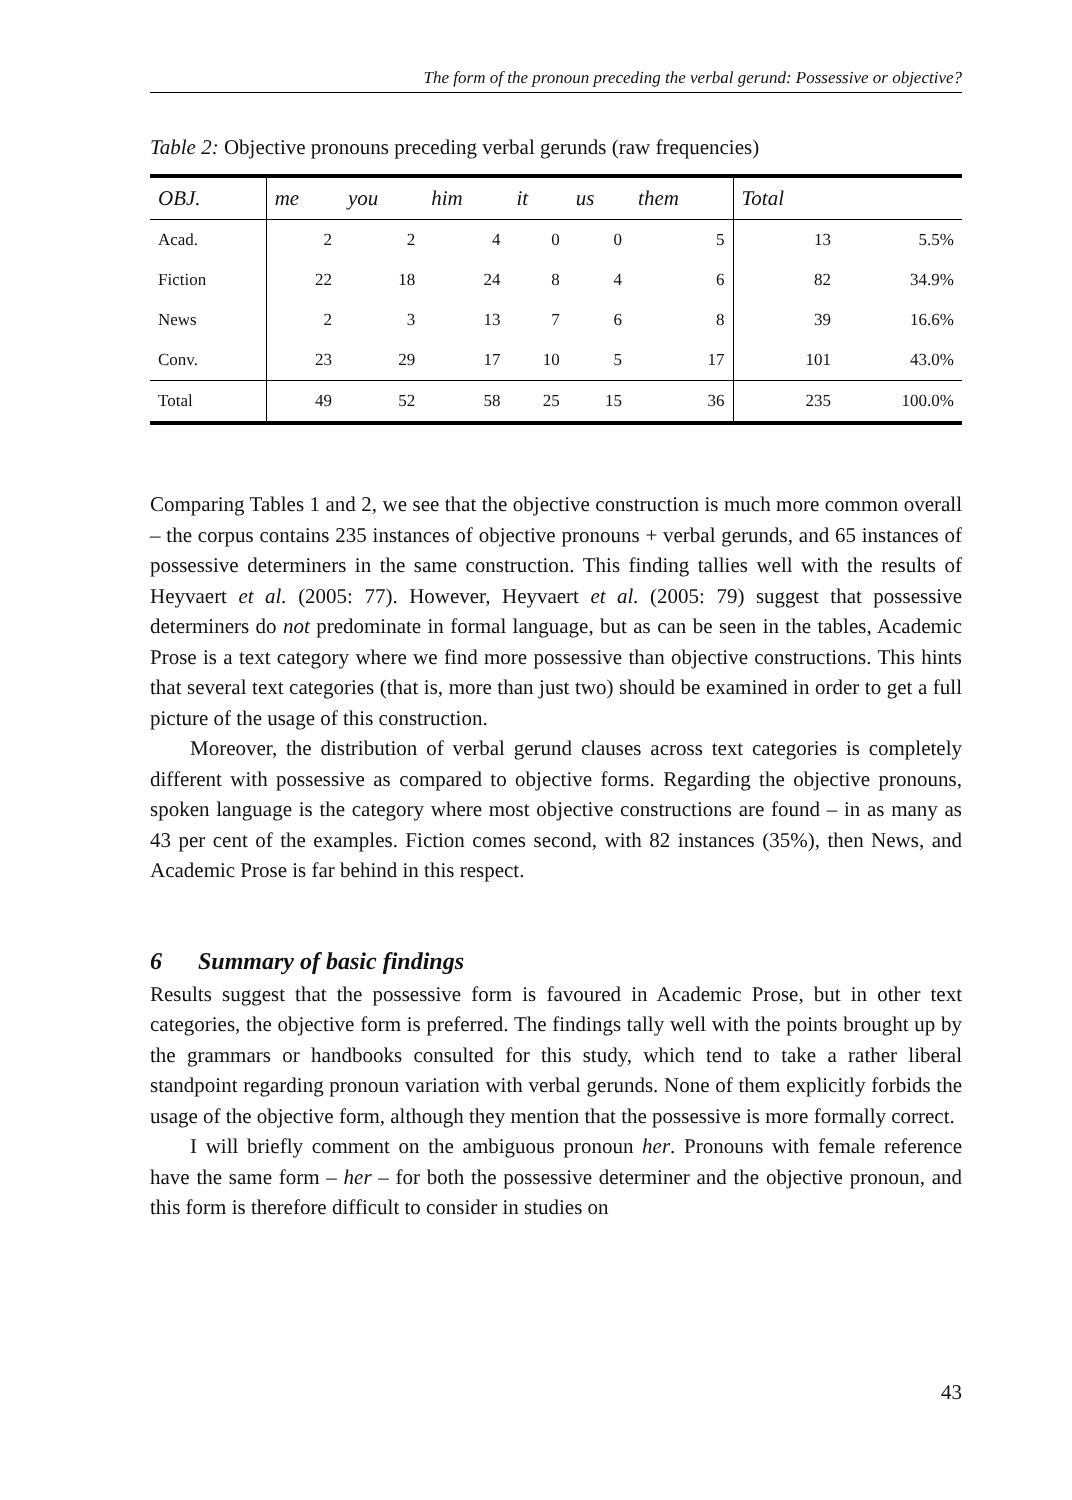The form of the pronoun preceding the verbal gerund: Possessive or objective?
Table 2: Objective pronouns preceding verbal gerunds (raw frequencies)
| OBJ. | me | you | him | it | us | them | Total | |
| --- | --- | --- | --- | --- | --- | --- | --- | --- |
| Acad. | 2 | 2 | 4 | 0 | 0 | 5 | 13 | 5.5% |
| Fiction | 22 | 18 | 24 | 8 | 4 | 6 | 82 | 34.9% |
| News | 2 | 3 | 13 | 7 | 6 | 8 | 39 | 16.6% |
| Conv. | 23 | 29 | 17 | 10 | 5 | 17 | 101 | 43.0% |
| Total | 49 | 52 | 58 | 25 | 15 | 36 | 235 | 100.0% |
Comparing Tables 1 and 2, we see that the objective construction is much more common overall – the corpus contains 235 instances of objective pronouns + verbal gerunds, and 65 instances of possessive determiners in the same construction. This finding tallies well with the results of Heyvaert et al. (2005: 77). However, Heyvaert et al. (2005: 79) suggest that possessive determiners do not predominate in formal language, but as can be seen in the tables, Academic Prose is a text category where we find more possessive than objective constructions. This hints that several text categories (that is, more than just two) should be examined in order to get a full picture of the usage of this construction.
Moreover, the distribution of verbal gerund clauses across text categories is completely different with possessive as compared to objective forms. Regarding the objective pronouns, spoken language is the category where most objective constructions are found – in as many as 43 per cent of the examples. Fiction comes second, with 82 instances (35%), then News, and Academic Prose is far behind in this respect.
6 Summary of basic findings
Results suggest that the possessive form is favoured in Academic Prose, but in other text categories, the objective form is preferred. The findings tally well with the points brought up by the grammars or handbooks consulted for this study, which tend to take a rather liberal standpoint regarding pronoun variation with verbal gerunds. None of them explicitly forbids the usage of the objective form, although they mention that the possessive is more formally correct.
I will briefly comment on the ambiguous pronoun her. Pronouns with female reference have the same form – her – for both the possessive determiner and the objective pronoun, and this form is therefore difficult to consider in studies on
43